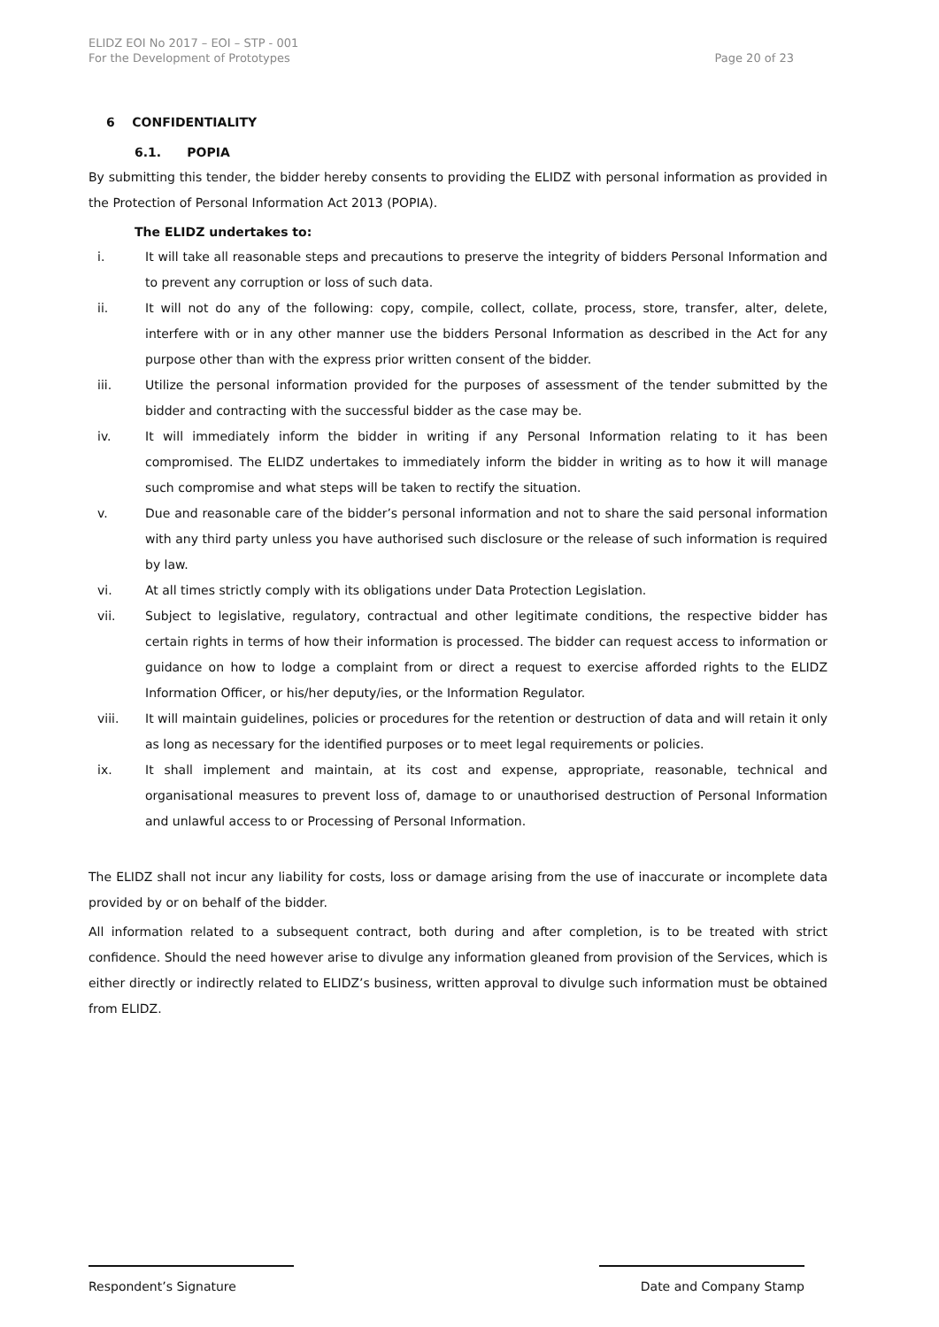ELIDZ EOI No 2017 – EOI – STP - 001
For the Development of Prototypes
Page 20 of 23
6 CONFIDENTIALITY
6.1. POPIA
By submitting this tender, the bidder hereby consents to providing the ELIDZ with personal information as provided in the Protection of Personal Information Act 2013 (POPIA).
The ELIDZ undertakes to:
i. It will take all reasonable steps and precautions to preserve the integrity of bidders Personal Information and to prevent any corruption or loss of such data.
ii. It will not do any of the following: copy, compile, collect, collate, process, store, transfer, alter, delete, interfere with or in any other manner use the bidders Personal Information as described in the Act for any purpose other than with the express prior written consent of the bidder.
iii. Utilize the personal information provided for the purposes of assessment of the tender submitted by the bidder and contracting with the successful bidder as the case may be.
iv. It will immediately inform the bidder in writing if any Personal Information relating to it has been compromised. The ELIDZ undertakes to immediately inform the bidder in writing as to how it will manage such compromise and what steps will be taken to rectify the situation.
v. Due and reasonable care of the bidder’s personal information and not to share the said personal information with any third party unless you have authorised such disclosure or the release of such information is required by law.
vi. At all times strictly comply with its obligations under Data Protection Legislation.
vii. Subject to legislative, regulatory, contractual and other legitimate conditions, the respective bidder has certain rights in terms of how their information is processed. The bidder can request access to information or guidance on how to lodge a complaint from or direct a request to exercise afforded rights to the ELIDZ Information Officer, or his/her deputy/ies, or the Information Regulator.
viii. It will maintain guidelines, policies or procedures for the retention or destruction of data and will retain it only as long as necessary for the identified purposes or to meet legal requirements or policies.
ix. It shall implement and maintain, at its cost and expense, appropriate, reasonable, technical and organisational measures to prevent loss of, damage to or unauthorised destruction of Personal Information and unlawful access to or Processing of Personal Information.
The ELIDZ shall not incur any liability for costs, loss or damage arising from the use of inaccurate or incomplete data provided by or on behalf of the bidder.
All information related to a subsequent contract, both during and after completion, is to be treated with strict confidence. Should the need however arise to divulge any information gleaned from provision of the Services, which is either directly or indirectly related to ELIDZ’s business, written approval to divulge such information must be obtained from ELIDZ.
Respondent’s Signature Date and Company Stamp